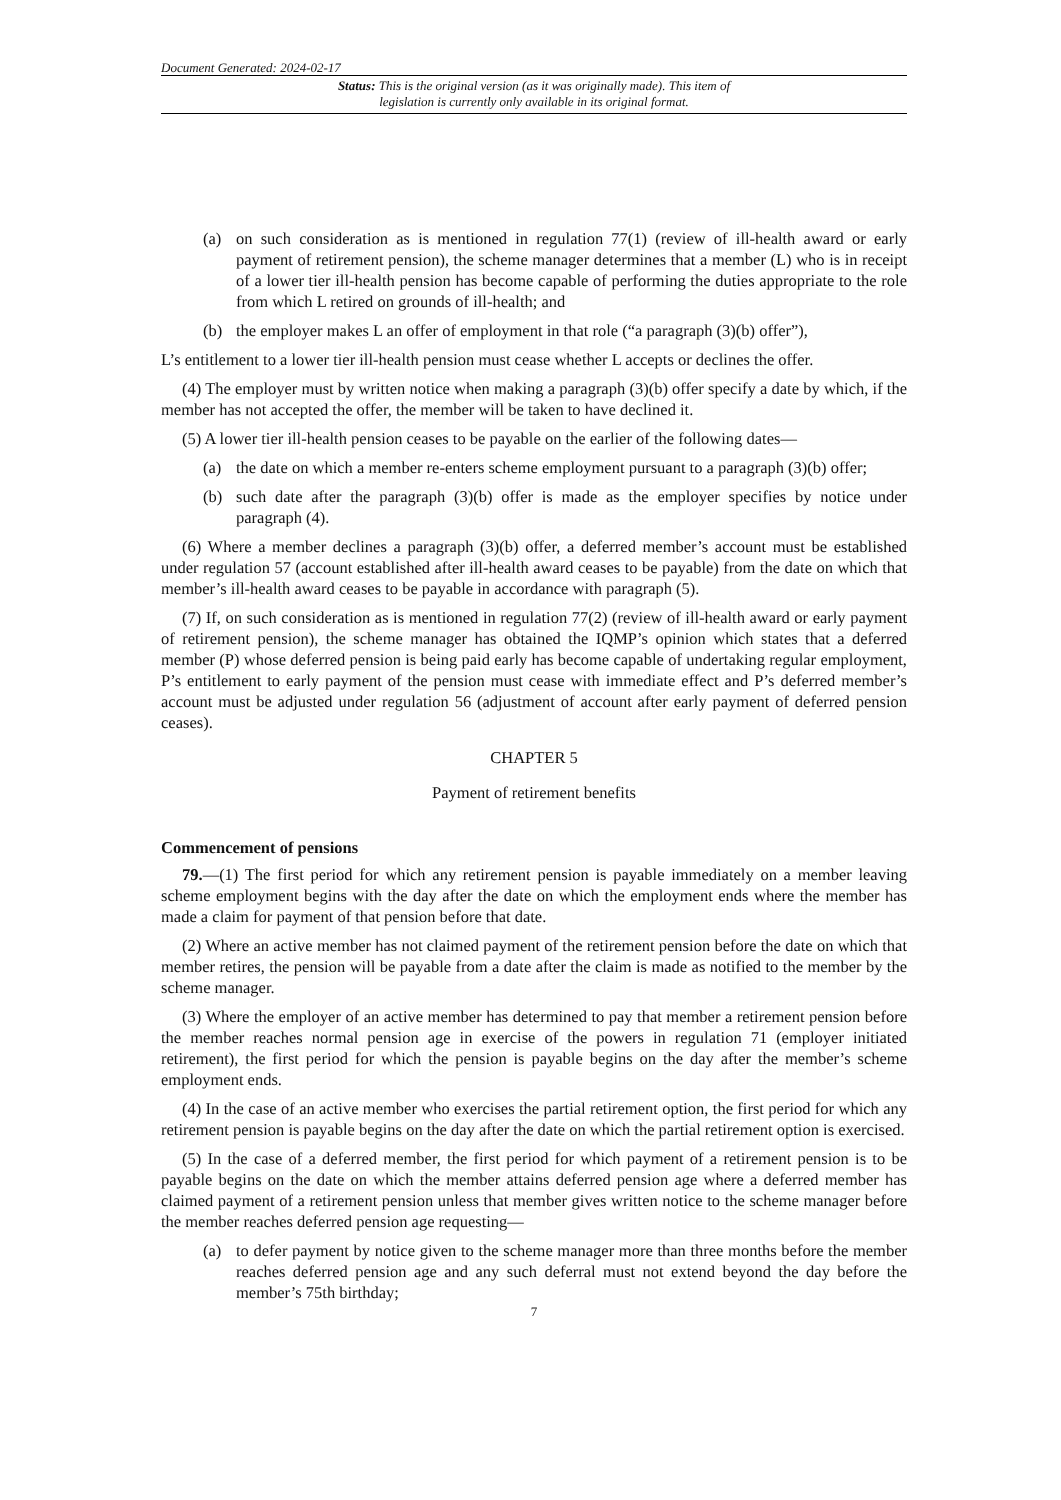Document Generated: 2024-02-17
Status: This is the original version (as it was originally made). This item of legislation is currently only available in its original format.
(a) on such consideration as is mentioned in regulation 77(1) (review of ill-health award or early payment of retirement pension), the scheme manager determines that a member (L) who is in receipt of a lower tier ill-health pension has become capable of performing the duties appropriate to the role from which L retired on grounds of ill-health; and
(b) the employer makes L an offer of employment in that role (“a paragraph (3)(b) offer”),
L’s entitlement to a lower tier ill-health pension must cease whether L accepts or declines the offer.
(4) The employer must by written notice when making a paragraph (3)(b) offer specify a date by which, if the member has not accepted the offer, the member will be taken to have declined it.
(5) A lower tier ill-health pension ceases to be payable on the earlier of the following dates—
(a) the date on which a member re-enters scheme employment pursuant to a paragraph (3)(b) offer;
(b) such date after the paragraph (3)(b) offer is made as the employer specifies by notice under paragraph (4).
(6) Where a member declines a paragraph (3)(b) offer, a deferred member’s account must be established under regulation 57 (account established after ill-health award ceases to be payable) from the date on which that member’s ill-health award ceases to be payable in accordance with paragraph (5).
(7) If, on such consideration as is mentioned in regulation 77(2) (review of ill-health award or early payment of retirement pension), the scheme manager has obtained the IQMP’s opinion which states that a deferred member (P) whose deferred pension is being paid early has become capable of undertaking regular employment, P’s entitlement to early payment of the pension must cease with immediate effect and P’s deferred member’s account must be adjusted under regulation 56 (adjustment of account after early payment of deferred pension ceases).
CHAPTER 5
Payment of retirement benefits
Commencement of pensions
79.—(1) The first period for which any retirement pension is payable immediately on a member leaving scheme employment begins with the day after the date on which the employment ends where the member has made a claim for payment of that pension before that date.
(2) Where an active member has not claimed payment of the retirement pension before the date on which that member retires, the pension will be payable from a date after the claim is made as notified to the member by the scheme manager.
(3) Where the employer of an active member has determined to pay that member a retirement pension before the member reaches normal pension age in exercise of the powers in regulation 71 (employer initiated retirement), the first period for which the pension is payable begins on the day after the member’s scheme employment ends.
(4) In the case of an active member who exercises the partial retirement option, the first period for which any retirement pension is payable begins on the day after the date on which the partial retirement option is exercised.
(5) In the case of a deferred member, the first period for which payment of a retirement pension is to be payable begins on the date on which the member attains deferred pension age where a deferred member has claimed payment of a retirement pension unless that member gives written notice to the scheme manager before the member reaches deferred pension age requesting—
(a) to defer payment by notice given to the scheme manager more than three months before the member reaches deferred pension age and any such deferral must not extend beyond the day before the member’s 75th birthday;
7